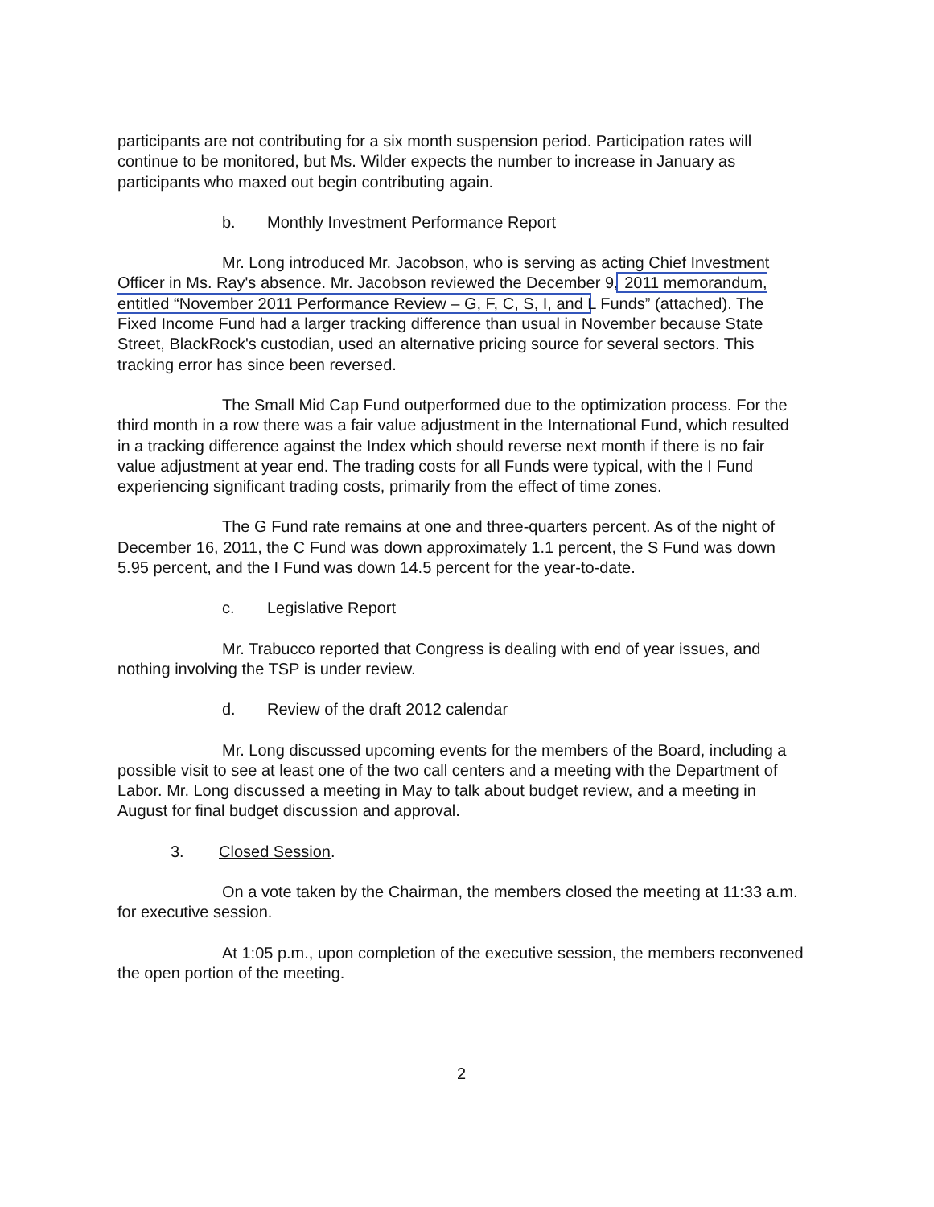participants are not contributing for a six month suspension period. Participation rates will continue to be monitored, but Ms. Wilder expects the number to increase in January as participants who maxed out begin contributing again.
b. Monthly Investment Performance Report
Mr. Long introduced Mr. Jacobson, who is serving as acting Chief Investment Officer in Ms. Ray's absence. Mr. Jacobson reviewed the December 9, 2011 memorandum, entitled “November 2011 Performance Review – G, F, C, S, I, and L Funds” (attached). The Fixed Income Fund had a larger tracking difference than usual in November because State Street, BlackRock's custodian, used an alternative pricing source for several sectors. This tracking error has since been reversed.
The Small Mid Cap Fund outperformed due to the optimization process. For the third month in a row there was a fair value adjustment in the International Fund, which resulted in a tracking difference against the Index which should reverse next month if there is no fair value adjustment at year end. The trading costs for all Funds were typical, with the I Fund experiencing significant trading costs, primarily from the effect of time zones.
The G Fund rate remains at one and three-quarters percent. As of the night of December 16, 2011, the C Fund was down approximately 1.1 percent, the S Fund was down 5.95 percent, and the I Fund was down 14.5 percent for the year-to-date.
c. Legislative Report
Mr. Trabucco reported that Congress is dealing with end of year issues, and nothing involving the TSP is under review.
d. Review of the draft 2012 calendar
Mr. Long discussed upcoming events for the members of the Board, including a possible visit to see at least one of the two call centers and a meeting with the Department of Labor. Mr. Long discussed a meeting in May to talk about budget review, and a meeting in August for final budget discussion and approval.
3. Closed Session.
On a vote taken by the Chairman, the members closed the meeting at 11:33 a.m. for executive session.
At 1:05 p.m., upon completion of the executive session, the members reconvened the open portion of the meeting.
2